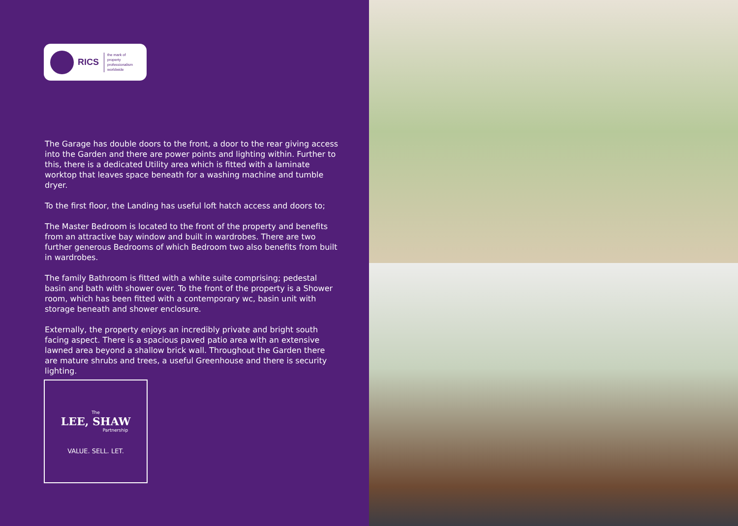RICS the mark of
property
professionalism
worldwide
The Garage has double doors to the front, a door to the rear giving access into the Garden and there are power points and lighting within. Further to this, there is a dedicated Utility area which is fitted with a laminate worktop that leaves space beneath for a washing machine and tumble dryer.
To the first floor, the Landing has useful loft hatch access and doors to;
The Master Bedroom is located to the front of the property and benefits from an attractive bay window and built in wardrobes. There are two further generous Bedrooms of which Bedroom two also benefits from built in wardrobes.
The family Bathroom is fitted with a white suite comprising; pedestal basin and bath with shower over. To the front of the property is a Shower room, which has been fitted with a contemporary wc, basin unit with storage beneath and shower enclosure.
Externally, the property enjoys an incredibly private and bright south facing aspect. There is a spacious paved patio area with an extensive lawned area beyond a shallow brick wall. Throughout the Garden there are mature shrubs and trees, a useful Greenhouse and there is security lighting.
The
LEE, SHAW
Partnership
VALUE. SELL. LET.